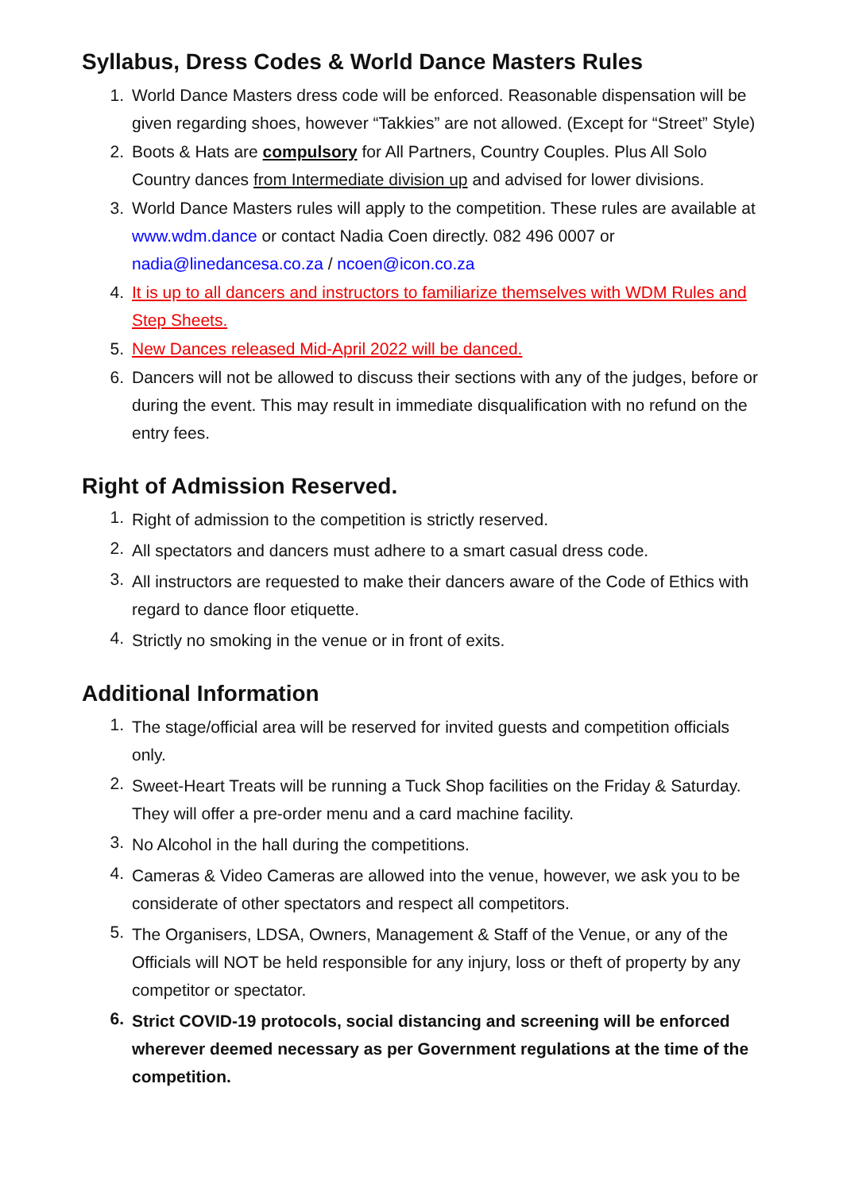Syllabus, Dress Codes & World Dance Masters Rules
1. World Dance Masters dress code will be enforced. Reasonable dispensation will be given regarding shoes, however “Takkies” are not allowed. (Except for “Street” Style)
2. Boots & Hats are compulsory for All Partners, Country Couples. Plus All Solo Country dances from Intermediate division up and advised for lower divisions.
3. World Dance Masters rules will apply to the competition. These rules are available at www.wdm.dance or contact Nadia Coen directly. 082 496 0007 or nadia@linedancesa.co.za / ncoen@icon.co.za
4. It is up to all dancers and instructors to familiarize themselves with WDM Rules and Step Sheets.
5. New Dances released Mid-April 2022 will be danced.
6. Dancers will not be allowed to discuss their sections with any of the judges, before or during the event. This may result in immediate disqualification with no refund on the entry fees.
Right of Admission Reserved.
1. Right of admission to the competition is strictly reserved.
2. All spectators and dancers must adhere to a smart casual dress code.
3. All instructors are requested to make their dancers aware of the Code of Ethics with regard to dance floor etiquette.
4. Strictly no smoking in the venue or in front of exits.
Additional Information
1. The stage/official area will be reserved for invited guests and competition officials only.
2. Sweet-Heart Treats will be running a Tuck Shop facilities on the Friday & Saturday. They will offer a pre-order menu and a card machine facility.
3. No Alcohol in the hall during the competitions.
4. Cameras & Video Cameras are allowed into the venue, however, we ask you to be considerate of other spectators and respect all competitors.
5. The Organisers, LDSA, Owners, Management & Staff of the Venue, or any of the Officials will NOT be held responsible for any injury, loss or theft of property by any competitor or spectator.
6. Strict COVID-19 protocols, social distancing and screening will be enforced wherever deemed necessary as per Government regulations at the time of the competition.